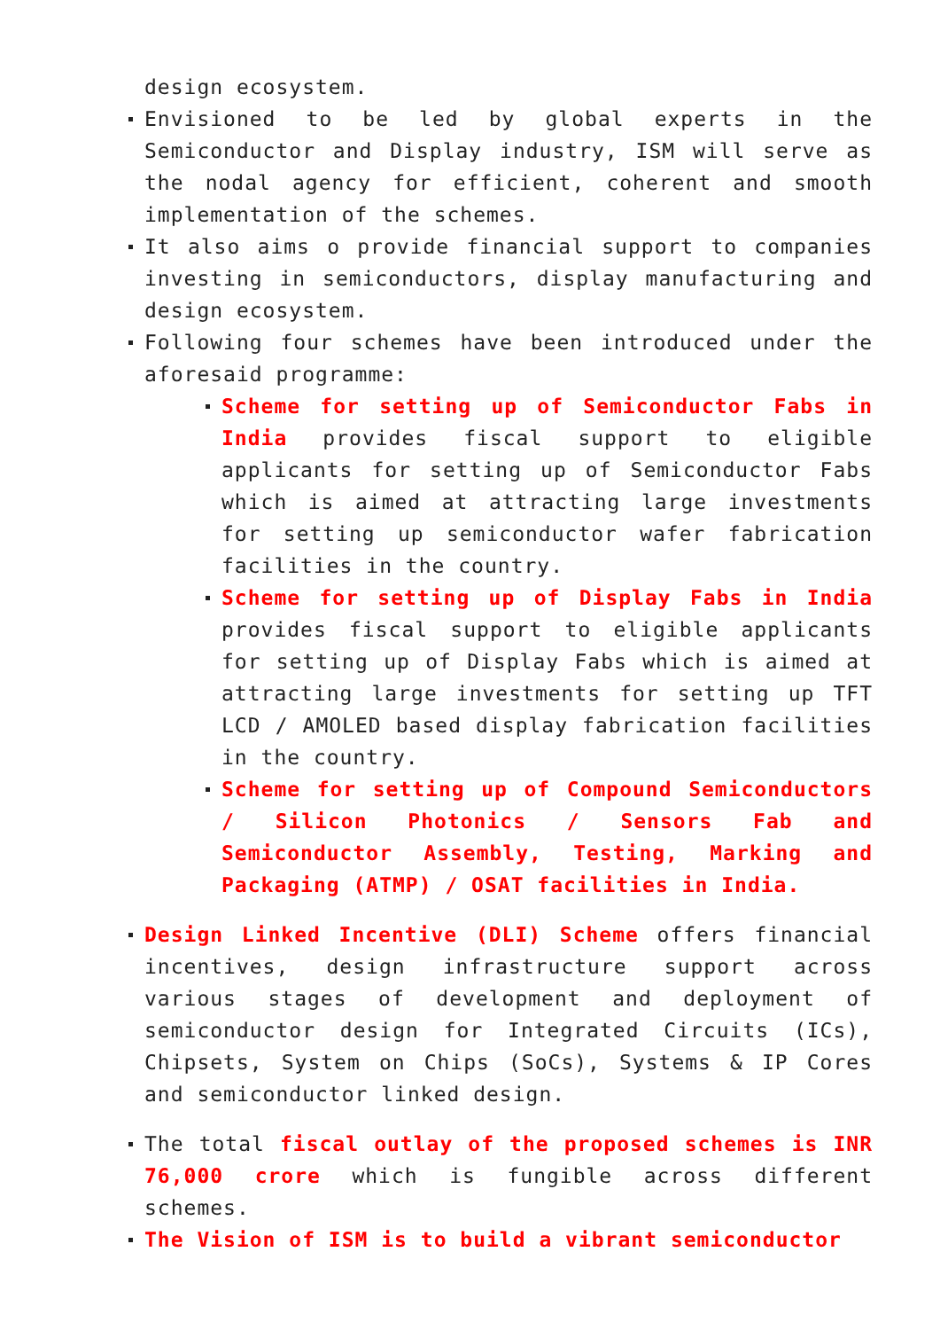design ecosystem.
Envisioned to be led by global experts in the Semiconductor and Display industry, ISM will serve as the nodal agency for efficient, coherent and smooth implementation of the schemes.
It also aims o provide financial support to companies investing in semiconductors, display manufacturing and design ecosystem.
Following four schemes have been introduced under the aforesaid programme:
Scheme for setting up of Semiconductor Fabs in India provides fiscal support to eligible applicants for setting up of Semiconductor Fabs which is aimed at attracting large investments for setting up semiconductor wafer fabrication facilities in the country.
Scheme for setting up of Display Fabs in India provides fiscal support to eligible applicants for setting up of Display Fabs which is aimed at attracting large investments for setting up TFT LCD / AMOLED based display fabrication facilities in the country.
Scheme for setting up of Compound Semiconductors / Silicon Photonics / Sensors Fab and Semiconductor Assembly, Testing, Marking and Packaging (ATMP) / OSAT facilities in India.
Design Linked Incentive (DLI) Scheme offers financial incentives, design infrastructure support across various stages of development and deployment of semiconductor design for Integrated Circuits (ICs), Chipsets, System on Chips (SoCs), Systems & IP Cores and semiconductor linked design.
The total fiscal outlay of the proposed schemes is INR 76,000 crore which is fungible across different schemes.
The Vision of ISM is to build a vibrant semiconductor